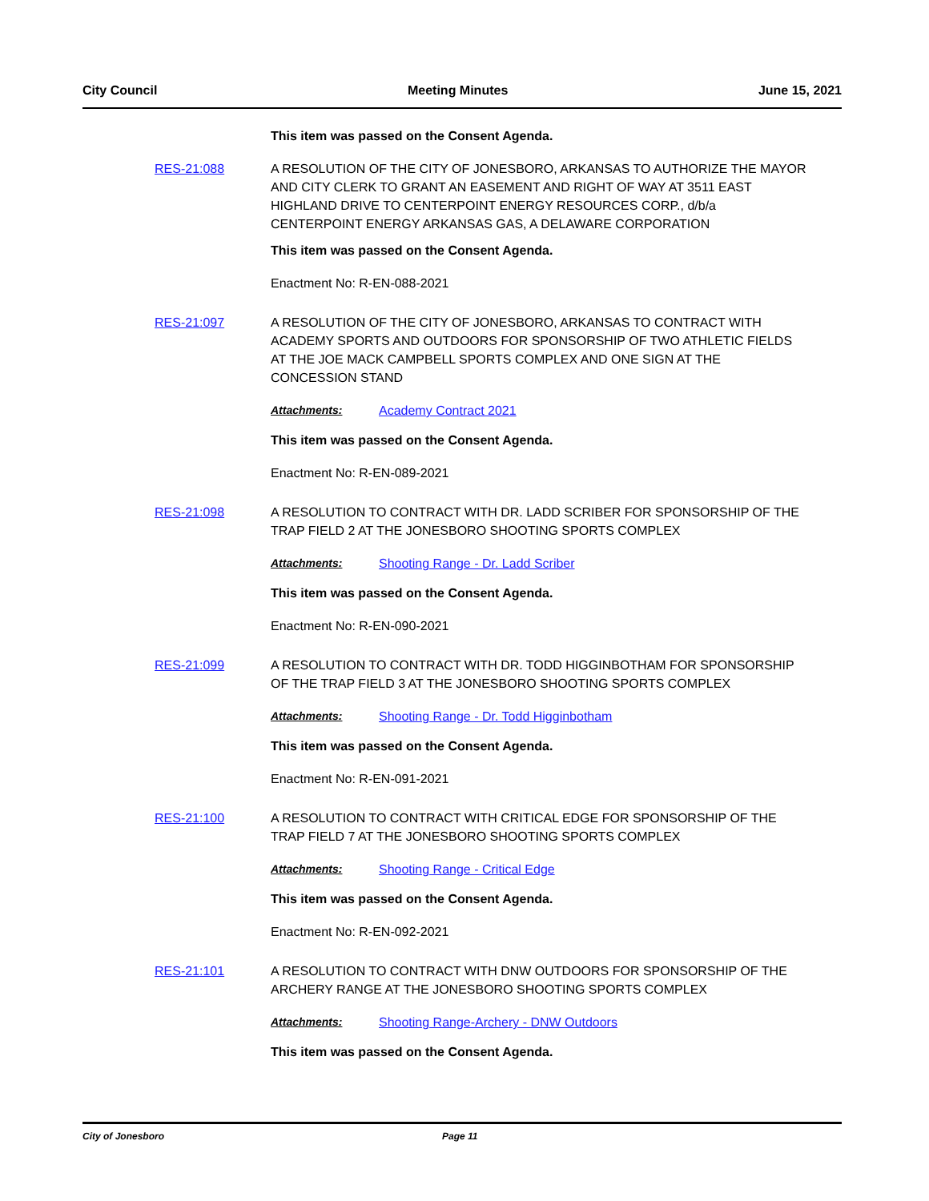City Council Meeting Minutes June 15, 2021
This item was passed on the Consent Agenda.
RES-21:088 A RESOLUTION OF THE CITY OF JONESBORO, ARKANSAS TO AUTHORIZE THE MAYOR AND CITY CLERK TO GRANT AN EASEMENT AND RIGHT OF WAY AT 3511 EAST HIGHLAND DRIVE TO CENTERPOINT ENERGY RESOURCES CORP., d/b/a CENTERPOINT ENERGY ARKANSAS GAS, A DELAWARE CORPORATION
This item was passed on the Consent Agenda.
Enactment No: R-EN-088-2021
RES-21:097 A RESOLUTION OF THE CITY OF JONESBORO, ARKANSAS TO CONTRACT WITH ACADEMY SPORTS AND OUTDOORS FOR SPONSORSHIP OF TWO ATHLETIC FIELDS AT THE JOE MACK CAMPBELL SPORTS COMPLEX AND ONE SIGN AT THE CONCESSION STAND
Attachments: Academy Contract 2021
This item was passed on the Consent Agenda.
Enactment No: R-EN-089-2021
RES-21:098 A RESOLUTION TO CONTRACT WITH DR. LADD SCRIBER FOR SPONSORSHIP OF THE TRAP FIELD 2 AT THE JONESBORO SHOOTING SPORTS COMPLEX
Attachments: Shooting Range - Dr. Ladd Scriber
This item was passed on the Consent Agenda.
Enactment No: R-EN-090-2021
RES-21:099 A RESOLUTION TO CONTRACT WITH DR. TODD HIGGINBOTHAM FOR SPONSORSHIP OF THE TRAP FIELD 3 AT THE JONESBORO SHOOTING SPORTS COMPLEX
Attachments: Shooting Range - Dr. Todd Higginbotham
This item was passed on the Consent Agenda.
Enactment No: R-EN-091-2021
RES-21:100 A RESOLUTION TO CONTRACT WITH CRITICAL EDGE FOR SPONSORSHIP OF THE TRAP FIELD 7 AT THE JONESBORO SHOOTING SPORTS COMPLEX
Attachments: Shooting Range - Critical Edge
This item was passed on the Consent Agenda.
Enactment No: R-EN-092-2021
RES-21:101 A RESOLUTION TO CONTRACT WITH DNW OUTDOORS FOR SPONSORSHIP OF THE ARCHERY RANGE AT THE JONESBORO SHOOTING SPORTS COMPLEX
Attachments: Shooting Range-Archery - DNW Outdoors
This item was passed on the Consent Agenda.
City of Jonesboro Page 11